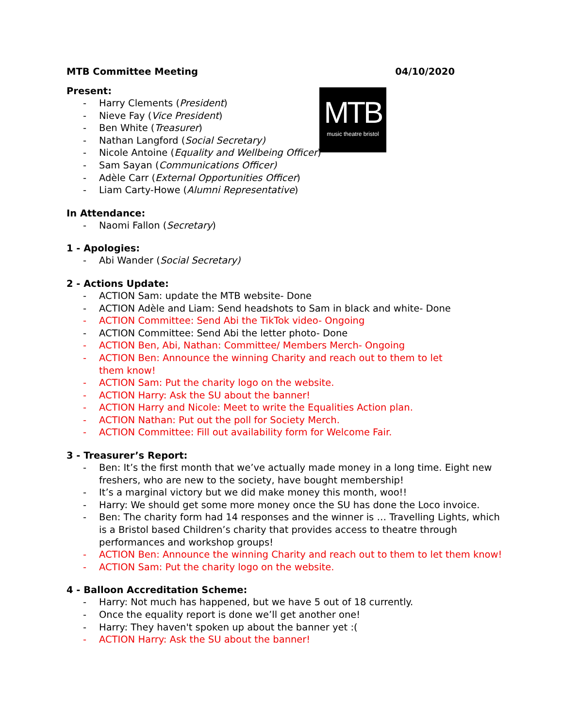MTB Committee Meeting 04/10/2020
MTB
music theatre bristol
Present:
- Harry Clements (President)
- Nieve Fay (Vice President)
- Ben White (Treasurer)
- Nathan Langford (Social Secretary)
- Nicole Antoine (Equality and Wellbeing Officer)
- Sam Sayan (Communications Officer)
- Adèle Carr (External Opportunities Officer)
- Liam Carty-Howe (Alumni Representative)
In Attendance:
- Naomi Fallon (Secretary)
1 - Apologies:
- Abi Wander (Social Secretary)
2 - Actions Update:
- ACTION Sam: update the MTB website- Done
- ACTION Adèle and Liam: Send headshots to Sam in black and white- Done
- ACTION Committee: Send Abi the TikTok video- Ongoing
- ACTION Committee: Send Abi the letter photo- Done
- ACTION Ben, Abi, Nathan: Committee/ Members Merch- Ongoing
- ACTION Ben: Announce the winning Charity and reach out to them to let them know!
- ACTION Sam: Put the charity logo on the website.
- ACTION Harry: Ask the SU about the banner!
- ACTION Harry and Nicole: Meet to write the Equalities Action plan.
- ACTION Nathan: Put out the poll for Society Merch.
- ACTION Committee: Fill out availability form for Welcome Fair.
3 - Treasurer’s Report:
- Ben: It’s the first month that we’ve actually made money in a long time. Eight new freshers, who are new to the society, have bought membership!
- It’s a marginal victory but we did make money this month, woo!!
- Harry: We should get some more money once the SU has done the Loco invoice.
- Ben: The charity form had 14 responses and the winner is … Travelling Lights, which is a Bristol based Children’s charity that provides access to theatre through performances and workshop groups!
- ACTION Ben: Announce the winning Charity and reach out to them to let them know!
- ACTION Sam: Put the charity logo on the website.
4 - Balloon Accreditation Scheme:
- Harry: Not much has happened, but we have 5 out of 18 currently.
- Once the equality report is done we’ll get another one!
- Harry: They haven't spoken up about the banner yet :(
- ACTION Harry: Ask the SU about the banner!